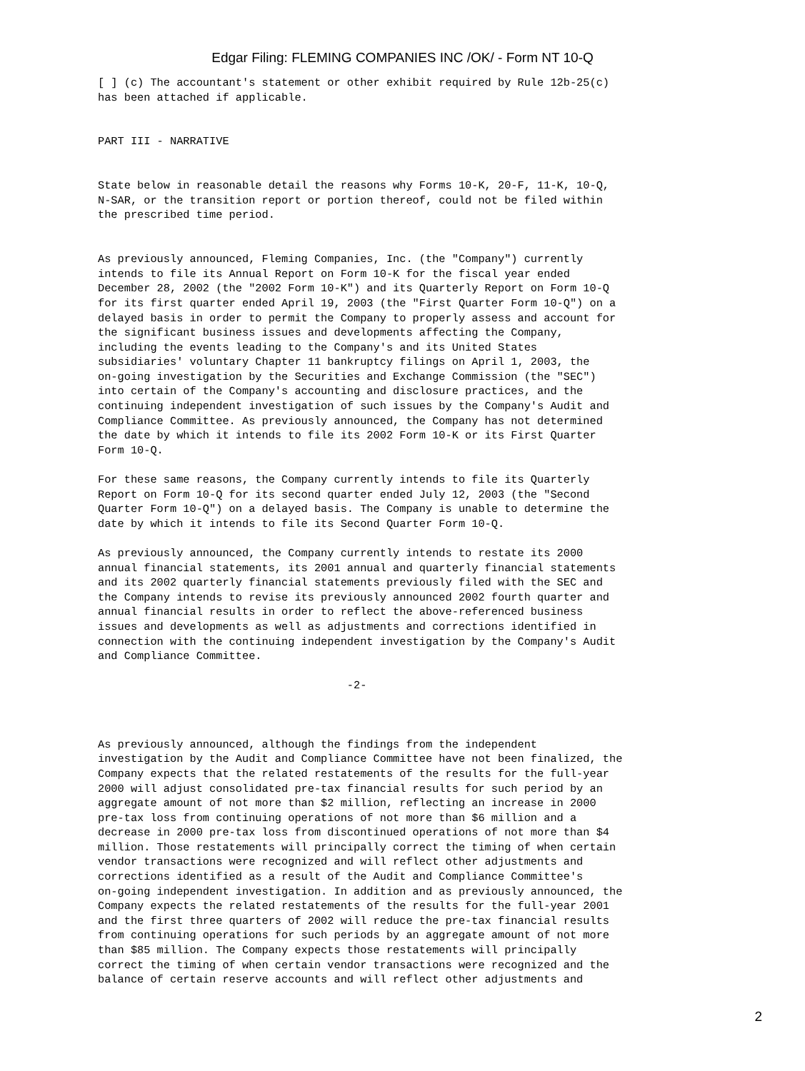Edgar Filing: FLEMING COMPANIES INC /OK/ - Form NT 10-Q
[ ] (c) The accountant's statement or other exhibit required by Rule 12b-25(c)
has been attached if applicable.


PART III - NARRATIVE


State below in reasonable detail the reasons why Forms 10-K, 20-F, 11-K, 10-Q,
N-SAR, or the transition report or portion thereof, could not be filed within
the prescribed time period.


As previously announced, Fleming Companies, Inc. (the "Company") currently
intends to file its Annual Report on Form 10-K for the fiscal year ended
December 28, 2002 (the "2002 Form 10-K") and its Quarterly Report on Form 10-Q
for its first quarter ended April 19, 2003 (the "First Quarter Form 10-Q") on a
delayed basis in order to permit the Company to properly assess and account for
the significant business issues and developments affecting the Company,
including the events leading to the Company's and its United States
subsidiaries' voluntary Chapter 11 bankruptcy filings on April 1, 2003, the
on-going investigation by the Securities and Exchange Commission (the "SEC")
into certain of the Company's accounting and disclosure practices, and the
continuing independent investigation of such issues by the Company's Audit and
Compliance Committee. As previously announced, the Company has not determined
the date by which it intends to file its 2002 Form 10-K or its First Quarter
Form 10-Q.

For these same reasons, the Company currently intends to file its Quarterly
Report on Form 10-Q for its second quarter ended July 12, 2003 (the "Second
Quarter Form 10-Q") on a delayed basis. The Company is unable to determine the
date by which it intends to file its Second Quarter Form 10-Q.

As previously announced, the Company currently intends to restate its 2000
annual financial statements, its 2001 annual and quarterly financial statements
and its 2002 quarterly financial statements previously filed with the SEC and
the Company intends to revise its previously announced 2002 fourth quarter and
annual financial results in order to reflect the above-referenced business
issues and developments as well as adjustments and corrections identified in
connection with the continuing independent investigation by the Company's Audit
and Compliance Committee.

                                      -2-



As previously announced, although the findings from the independent
investigation by the Audit and Compliance Committee have not been finalized, the
Company expects that the related restatements of the results for the full-year
2000 will adjust consolidated pre-tax financial results for such period by an
aggregate amount of not more than $2 million, reflecting an increase in 2000
pre-tax loss from continuing operations of not more than $6 million and a
decrease in 2000 pre-tax loss from discontinued operations of not more than $4
million. Those restatements will principally correct the timing of when certain
vendor transactions were recognized and will reflect other adjustments and
corrections identified as a result of the Audit and Compliance Committee's
on-going independent investigation. In addition and as previously announced, the
Company expects the related restatements of the results for the full-year 2001
and the first three quarters of 2002 will reduce the pre-tax financial results
from continuing operations for such periods by an aggregate amount of not more
than $85 million. The Company expects those restatements will principally
correct the timing of when certain vendor transactions were recognized and the
balance of certain reserve accounts and will reflect other adjustments and
2